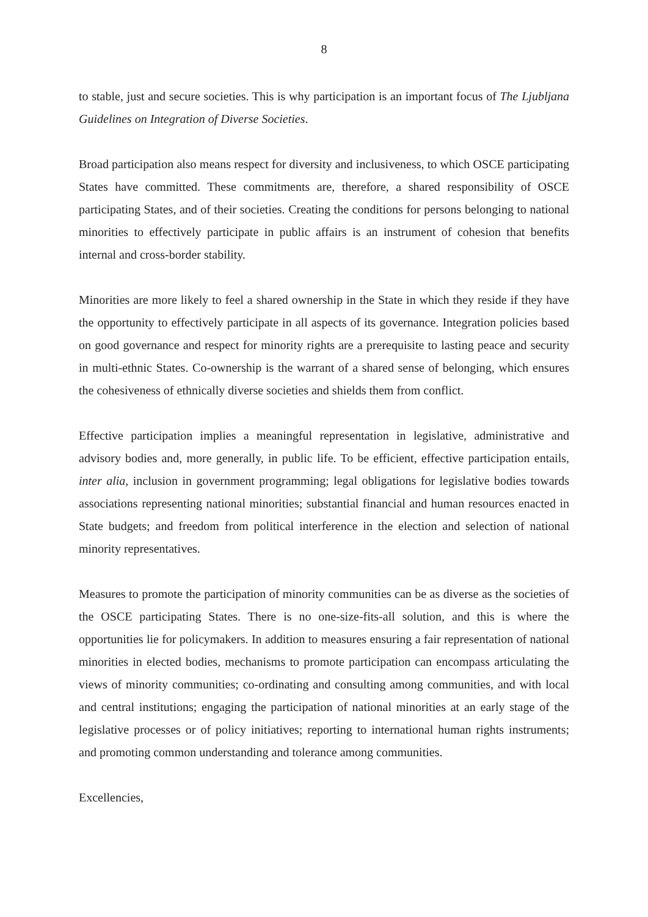8
to stable, just and secure societies. This is why participation is an important focus of The Ljubljana Guidelines on Integration of Diverse Societies.
Broad participation also means respect for diversity and inclusiveness, to which OSCE participating States have committed. These commitments are, therefore, a shared responsibility of OSCE participating States, and of their societies. Creating the conditions for persons belonging to national minorities to effectively participate in public affairs is an instrument of cohesion that benefits internal and cross-border stability.
Minorities are more likely to feel a shared ownership in the State in which they reside if they have the opportunity to effectively participate in all aspects of its governance. Integration policies based on good governance and respect for minority rights are a prerequisite to lasting peace and security in multi-ethnic States. Co-ownership is the warrant of a shared sense of belonging, which ensures the cohesiveness of ethnically diverse societies and shields them from conflict.
Effective participation implies a meaningful representation in legislative, administrative and advisory bodies and, more generally, in public life. To be efficient, effective participation entails, inter alia, inclusion in government programming; legal obligations for legislative bodies towards associations representing national minorities; substantial financial and human resources enacted in State budgets; and freedom from political interference in the election and selection of national minority representatives.
Measures to promote the participation of minority communities can be as diverse as the societies of the OSCE participating States. There is no one-size-fits-all solution, and this is where the opportunities lie for policymakers. In addition to measures ensuring a fair representation of national minorities in elected bodies, mechanisms to promote participation can encompass articulating the views of minority communities; co-ordinating and consulting among communities, and with local and central institutions; engaging the participation of national minorities at an early stage of the legislative processes or of policy initiatives; reporting to international human rights instruments; and promoting common understanding and tolerance among communities.
Excellencies,